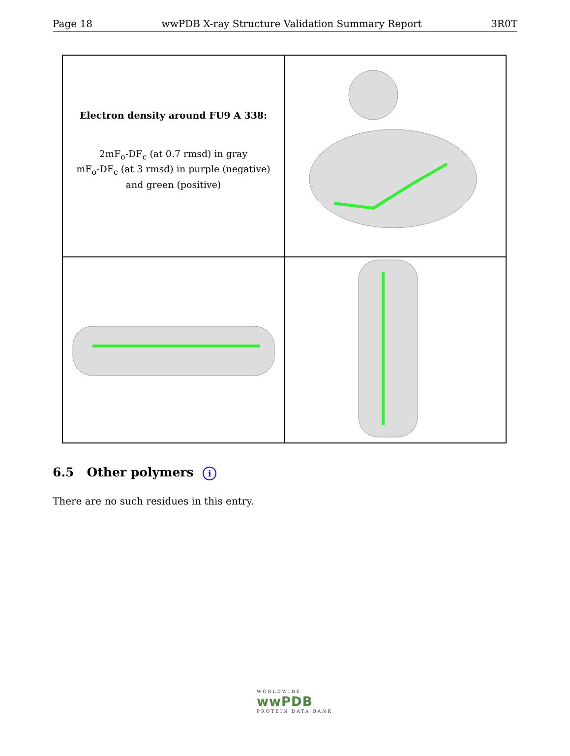Page 18 wwPDB X-ray Structure Validation Summary Report 3R0T
Electron density around FU9 A 338:
2mF<sub>o</sub>-DF<sub>c</sub> (at 0.7 rmsd) in gray
mF<sub>o</sub>-DF<sub>c</sub> (at 3 rmsd) in purple (negative)
and green (positive)
6.5 Other polymers i
There are no such residues in this entry.
WORLDWIDE
wwPDB
PROTEIN DATA BANK